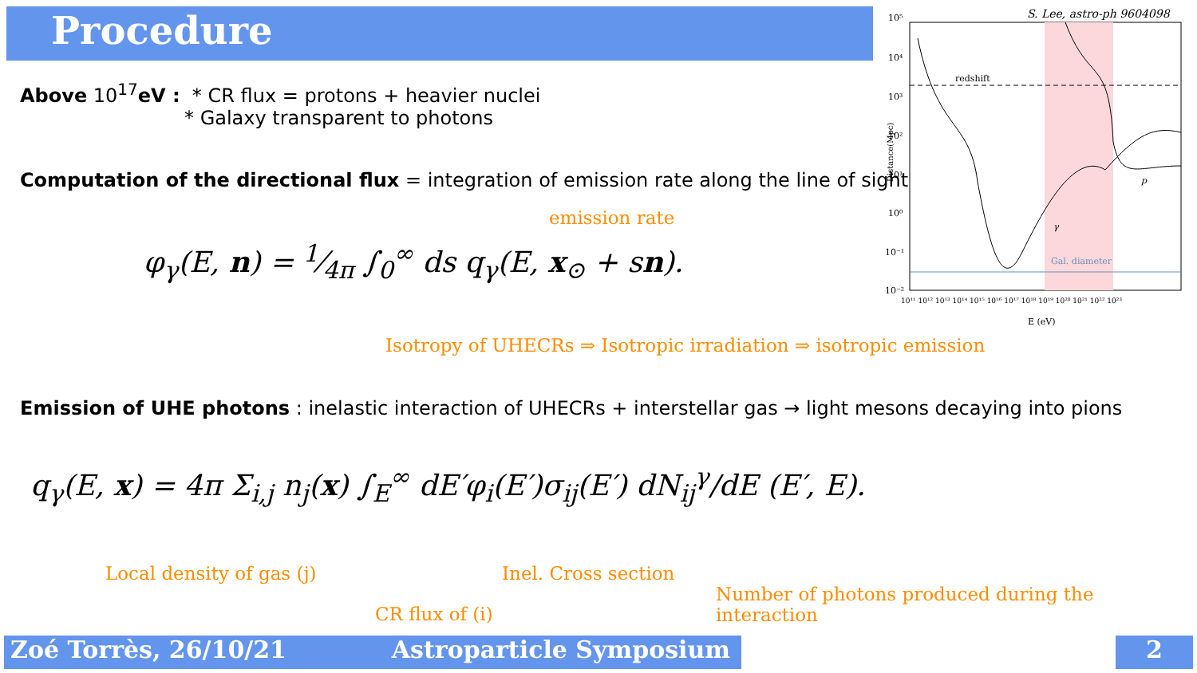Procedure
Above 10<sup>17</sup>eV : * CR flux = protons + heavier nuclei
* Galaxy transparent to photons
Computation of the directional flux = integration of emission rate along the line of sight
emission rate
φ<sub>γ</sub>(E, n) = 1⁄4π ∫<sub>0</sub><sup>∞</sup> ds q<sub>γ</sub>(E, x<sub>⊙</sub> + sn).
Isotropy of UHECRs ⇒ Isotropic irradiation ⇒ isotropic emission
Emission of UHE photons : inelastic interaction of UHECRs + interstellar gas → light mesons decaying into pions
q<sub>γ</sub>(E, x) = 4π Σ<sub>i,j</sub> n<sub>j</sub>(x) ∫<sub>E</sub><sup>∞</sup> dE′φ<sub>i</sub>(E′)σ<sub>ij</sub>(E′) dN<sub>ij</sub><sup>γ</sup>/dE (E′, E).
Local density of gas (j) Inel. Cross section
Number of photons produced during the interaction
CR flux of (i)
S. Lee, astro-ph 9604098
redshift
Gal. diameter
10⁵
10⁴
10³
10²
10¹
10⁰
10⁻¹
10⁻²
10¹¹ 10¹² 10¹³ 10¹⁴ 10¹⁵ 10¹⁶ 10¹⁷ 10¹⁸ 10¹⁹ 10²⁰ 10²¹ 10²² 10²³
E (eV)
p
γ
Distance(Mpc)
Zoé Torrès, 26/10/21 Astroparticle Symposium 2